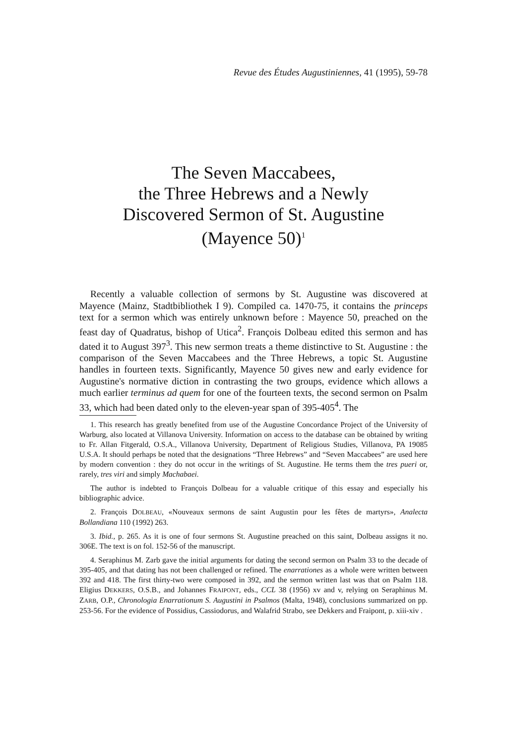Revue des Études Augustiniennes, 41 (1995), 59-78
The Seven Maccabees,
the Three Hebrews and a Newly
Discovered Sermon of St. Augustine
(Mayence 50)<sup>1</sup>
Recently a valuable collection of sermons by St. Augustine was discovered at Mayence (Mainz, Stadtbibliothek I 9). Compiled ca. 1470-75, it contains the princeps text for a sermon which was entirely unknown before : Mayence 50, preached on the feast day of Quadratus, bishop of Utica<sup>2</sup>. François Dolbeau edited this sermon and has dated it to August 397<sup>3</sup>. This new sermon treats a theme distinctive to St. Augustine : the comparison of the Seven Maccabees and the Three Hebrews, a topic St. Augustine handles in fourteen texts. Significantly, Mayence 50 gives new and early evidence for Augustine's normative diction in contrasting the two groups, evidence which allows a much earlier terminus ad quem for one of the fourteen texts, the second sermon on Psalm 33, which had been dated only to the eleven-year span of 395-405<sup>4</sup>. The
1. This research has greatly benefited from use of the Augustine Concordance Project of the University of Warburg, also located at Villanova University. Information on access to the database can be obtained by writing to Fr. Allan Fitgerald, O.S.A., Villanova University, Department of Religious Studies, Villanova, PA 19085 U.S.A. It should perhaps be noted that the designations “Three Hebrews” and “Seven Maccabees” are used here by modern convention : they do not occur in the writings of St. Augustine. He terms them the tres pueri or, rarely, tres viri and simply Machabaei.
The author is indebted to François Dolbeau for a valuable critique of this essay and especially his bibliographic advice.
2. François DOLBEAU, «Nouveaux sermons de saint Augustin pour les fêtes de martyrs», Analecta Bollandiana 110 (1992) 263.
3. Ibid., p. 265. As it is one of four sermons St. Augustine preached on this saint, Dolbeau assigns it no. 306E. The text is on fol. 152-56 of the manuscript.
4. Seraphinus M. Zarb gave the initial arguments for dating the second sermon on Psalm 33 to the decade of 395-405, and that dating has not been challenged or refined. The enarrationes as a whole were written between 392 and 418. The first thirty-two were composed in 392, and the sermon written last was that on Psalm 118. Eligius DEKKERS, O.S.B., and Johannes FRAIPONT, eds., CCL 38 (1956) xv and v, relying on Seraphinus M. ZARB, O.P., Chronologia Enarrationum S. Augustini in Psalmos (Malta, 1948), conclusions summarized on pp. 253-56. For the evidence of Possidius, Cassiodorus, and Walafrid Strabo, see Dekkers and Fraipont, p. xiii-xiv .